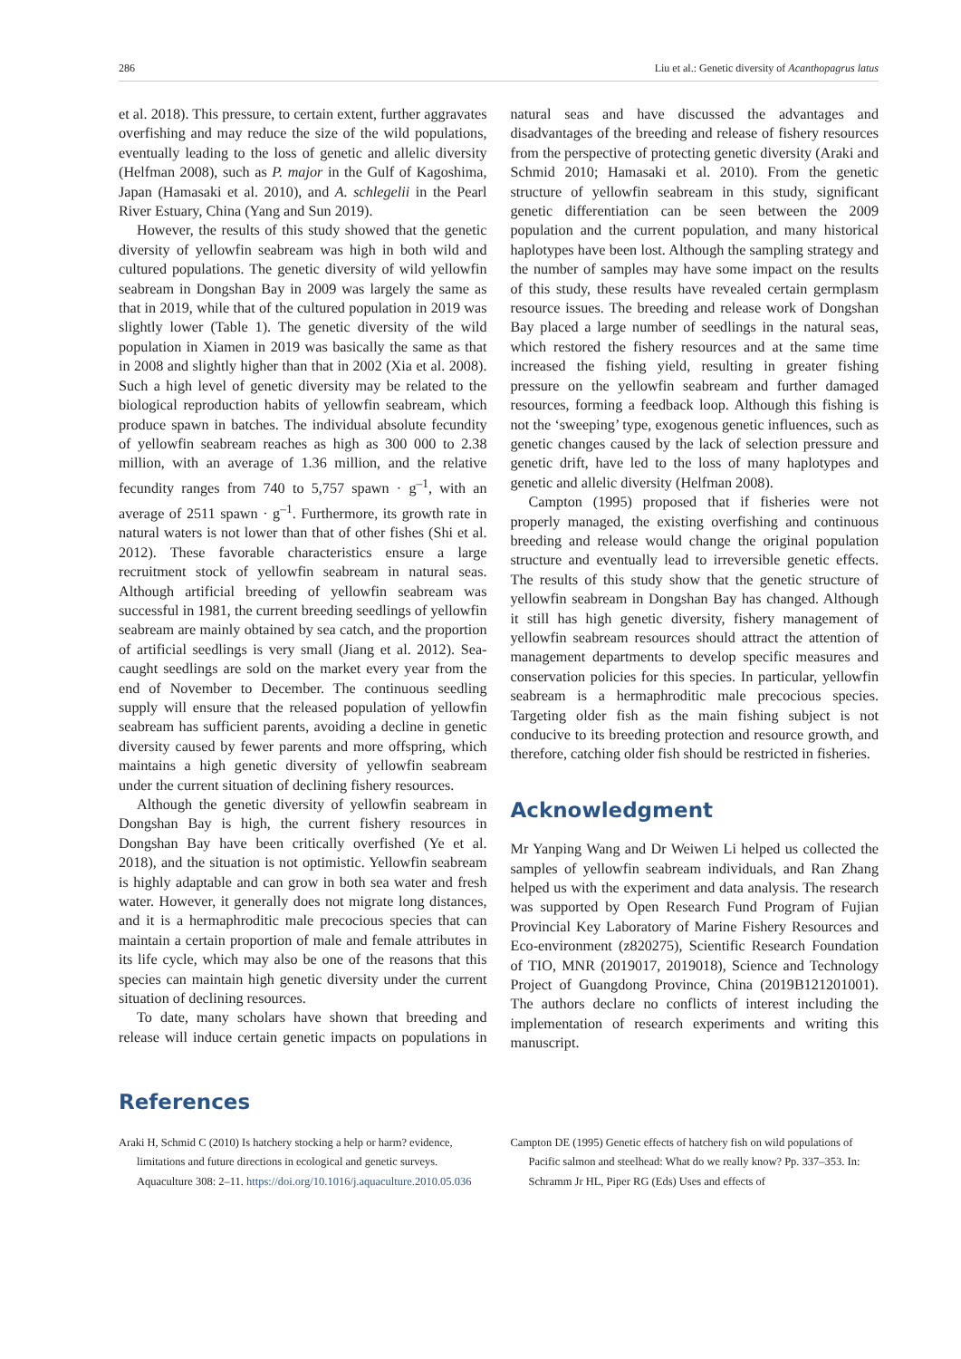286 Liu et al.: Genetic diversity of Acanthopagrus latus
et al. 2018). This pressure, to certain extent, further aggravates overfishing and may reduce the size of the wild populations, eventually leading to the loss of genetic and allelic diversity (Helfman 2008), such as P. major in the Gulf of Kagoshima, Japan (Hamasaki et al. 2010), and A. schlegelii in the Pearl River Estuary, China (Yang and Sun 2019).
However, the results of this study showed that the genetic diversity of yellowfin seabream was high in both wild and cultured populations. The genetic diversity of wild yellowfin seabream in Dongshan Bay in 2009 was largely the same as that in 2019, while that of the cultured population in 2019 was slightly lower (Table 1). The genetic diversity of the wild population in Xiamen in 2019 was basically the same as that in 2008 and slightly higher than that in 2002 (Xia et al. 2008). Such a high level of genetic diversity may be related to the biological reproduction habits of yellowfin seabream, which produce spawn in batches. The individual absolute fecundity of yellowfin seabream reaches as high as 300 000 to 2.38 million, with an average of 1.36 million, and the relative fecundity ranges from 740 to 5,757 spawn · g<sup>–1</sup>, with an average of 2511 spawn · g<sup>–1</sup>. Furthermore, its growth rate in natural waters is not lower than that of other fishes (Shi et al. 2012). These favorable characteristics ensure a large recruitment stock of yellowfin seabream in natural seas. Although artificial breeding of yellowfin seabream was successful in 1981, the current breeding seedlings of yellowfin seabream are mainly obtained by sea catch, and the proportion of artificial seedlings is very small (Jiang et al. 2012). Sea-caught seedlings are sold on the market every year from the end of November to December. The continuous seedling supply will ensure that the released population of yellowfin seabream has sufficient parents, avoiding a decline in genetic diversity caused by fewer parents and more offspring, which maintains a high genetic diversity of yellowfin seabream under the current situation of declining fishery resources.
Although the genetic diversity of yellowfin seabream in Dongshan Bay is high, the current fishery resources in Dongshan Bay have been critically overfished (Ye et al. 2018), and the situation is not optimistic. Yellowfin seabream is highly adaptable and can grow in both sea water and fresh water. However, it generally does not migrate long distances, and it is a hermaphroditic male precocious species that can maintain a certain proportion of male and female attributes in its life cycle, which may also be one of the reasons that this species can maintain high genetic diversity under the current situation of declining resources.
To date, many scholars have shown that breeding and release will induce certain genetic impacts on populations in natural seas and have discussed the advantages and disadvantages of the breeding and release of fishery resources from the perspective of protecting genetic diversity (Araki and Schmid 2010; Hamasaki et al. 2010). From the genetic structure of yellowfin seabream in this study, significant genetic differentiation can be seen between the 2009 population and the current population, and many historical haplotypes have been lost. Although the sampling strategy and the number of samples may have some impact on the results of this study, these results have revealed certain germplasm resource issues. The breeding and release work of Dongshan Bay placed a large number of seedlings in the natural seas, which restored the fishery resources and at the same time increased the fishing yield, resulting in greater fishing pressure on the yellowfin seabream and further damaged resources, forming a feedback loop. Although this fishing is not the ‘sweeping’ type, exogenous genetic influences, such as genetic changes caused by the lack of selection pressure and genetic drift, have led to the loss of many haplotypes and genetic and allelic diversity (Helfman 2008).
Campton (1995) proposed that if fisheries were not properly managed, the existing overfishing and continuous breeding and release would change the original population structure and eventually lead to irreversible genetic effects. The results of this study show that the genetic structure of yellowfin seabream in Dongshan Bay has changed. Although it still has high genetic diversity, fishery management of yellowfin seabream resources should attract the attention of management departments to develop specific measures and conservation policies for this species. In particular, yellowfin seabream is a hermaphroditic male precocious species. Targeting older fish as the main fishing subject is not conducive to its breeding protection and resource growth, and therefore, catching older fish should be restricted in fisheries.
Acknowledgment
Mr Yanping Wang and Dr Weiwen Li helped us collected the samples of yellowfin seabream individuals, and Ran Zhang helped us with the experiment and data analysis. The research was supported by Open Research Fund Program of Fujian Provincial Key Laboratory of Marine Fishery Resources and Eco-environment (z820275), Scientific Research Foundation of TIO, MNR (2019017, 2019018), Science and Technology Project of Guangdong Province, China (2019B121201001). The authors declare no conflicts of interest including the implementation of research experiments and writing this manuscript.
References
Araki H, Schmid C (2010) Is hatchery stocking a help or harm? evidence, limitations and future directions in ecological and genetic surveys. Aquaculture 308: 2–11. https://doi.org/10.1016/j.aquaculture.2010.05.036
Campton DE (1995) Genetic effects of hatchery fish on wild populations of Pacific salmon and steelhead: What do we really know? Pp. 337–353. In: Schramm Jr HL, Piper RG (Eds) Uses and effects of